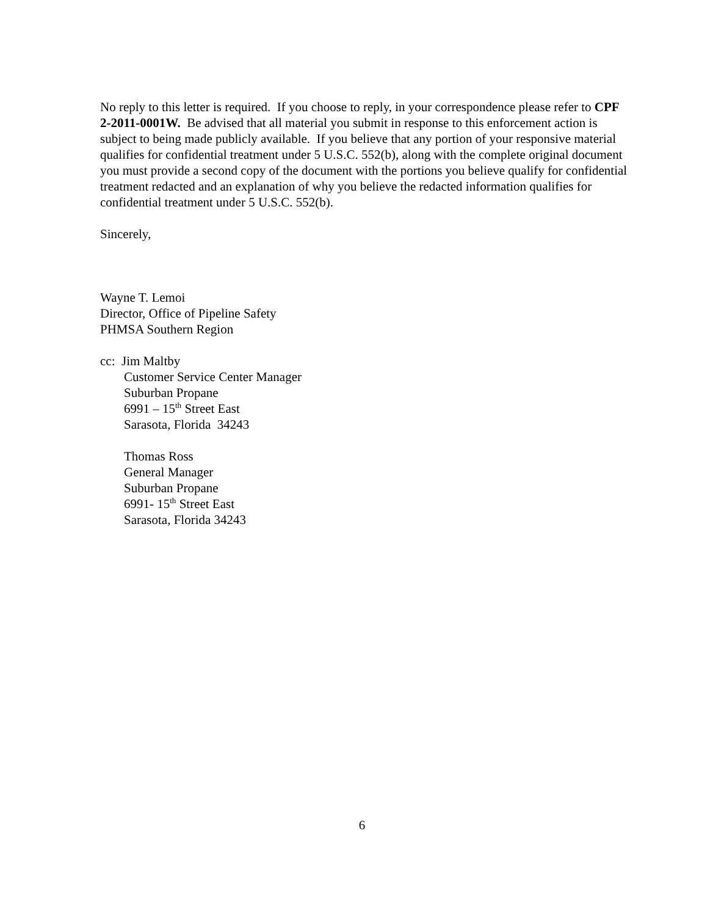No reply to this letter is required. If you choose to reply, in your correspondence please refer to CPF 2-2011-0001W. Be advised that all material you submit in response to this enforcement action is subject to being made publicly available. If you believe that any portion of your responsive material qualifies for confidential treatment under 5 U.S.C. 552(b), along with the complete original document you must provide a second copy of the document with the portions you believe qualify for confidential treatment redacted and an explanation of why you believe the redacted information qualifies for confidential treatment under 5 U.S.C. 552(b).
Sincerely,
Wayne T. Lemoi
Director, Office of Pipeline Safety
PHMSA Southern Region
cc: Jim Maltby
Customer Service Center Manager
Suburban Propane
6991 – 15<sup>th</sup> Street East
Sarasota, Florida 34243
Thomas Ross
General Manager
Suburban Propane
6991- 15<sup>th</sup> Street East
Sarasota, Florida 34243
6